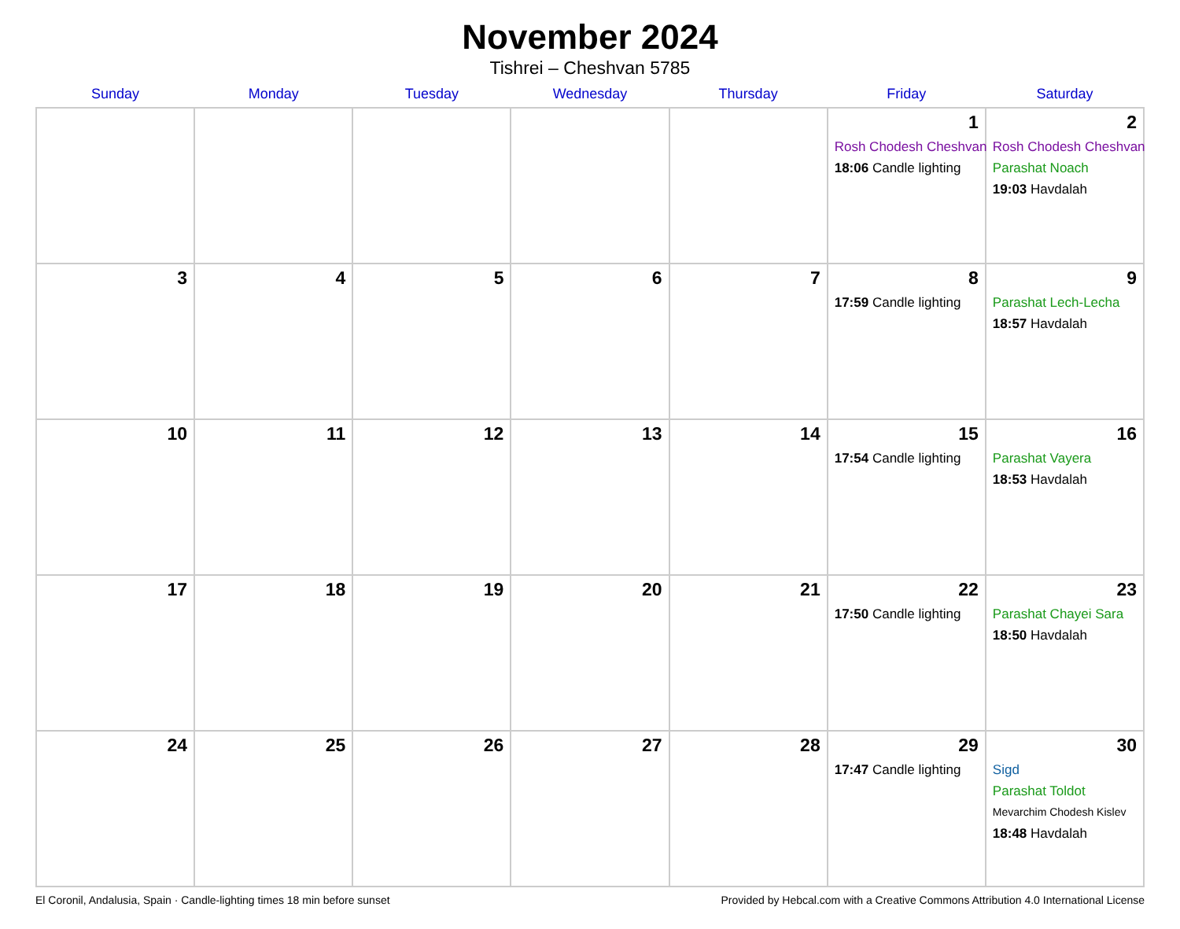November 2024
Tishrei – Cheshvan 5785
| Sunday | Monday | Tuesday | Wednesday | Thursday | Friday | Saturday |
| --- | --- | --- | --- | --- | --- | --- |
| | | | | | 1 Rosh Chodesh Cheshvan 18:06 Candle lighting | 2 Rosh Chodesh Cheshvan Parashat Noach 19:03 Havdalah |
| 3 | 4 | 5 | 6 | 7 | 8 17:59 Candle lighting | 9 Parashat Lech-Lecha 18:57 Havdalah |
| 10 | 11 | 12 | 13 | 14 | 15 17:54 Candle lighting | 16 Parashat Vayera 18:53 Havdalah |
| 17 | 18 | 19 | 20 | 21 | 22 17:50 Candle lighting | 23 Parashat Chayei Sara 18:50 Havdalah |
| 24 | 25 | 26 | 27 | 28 | 29 17:47 Candle lighting | 30 Sigd Parashat Toldot Mevarchim Chodesh Kislev 18:48 Havdalah |
El Coronil, Andalusia, Spain · Candle-lighting times 18 min before sunset Provided by Hebcal.com with a Creative Commons Attribution 4.0 International License